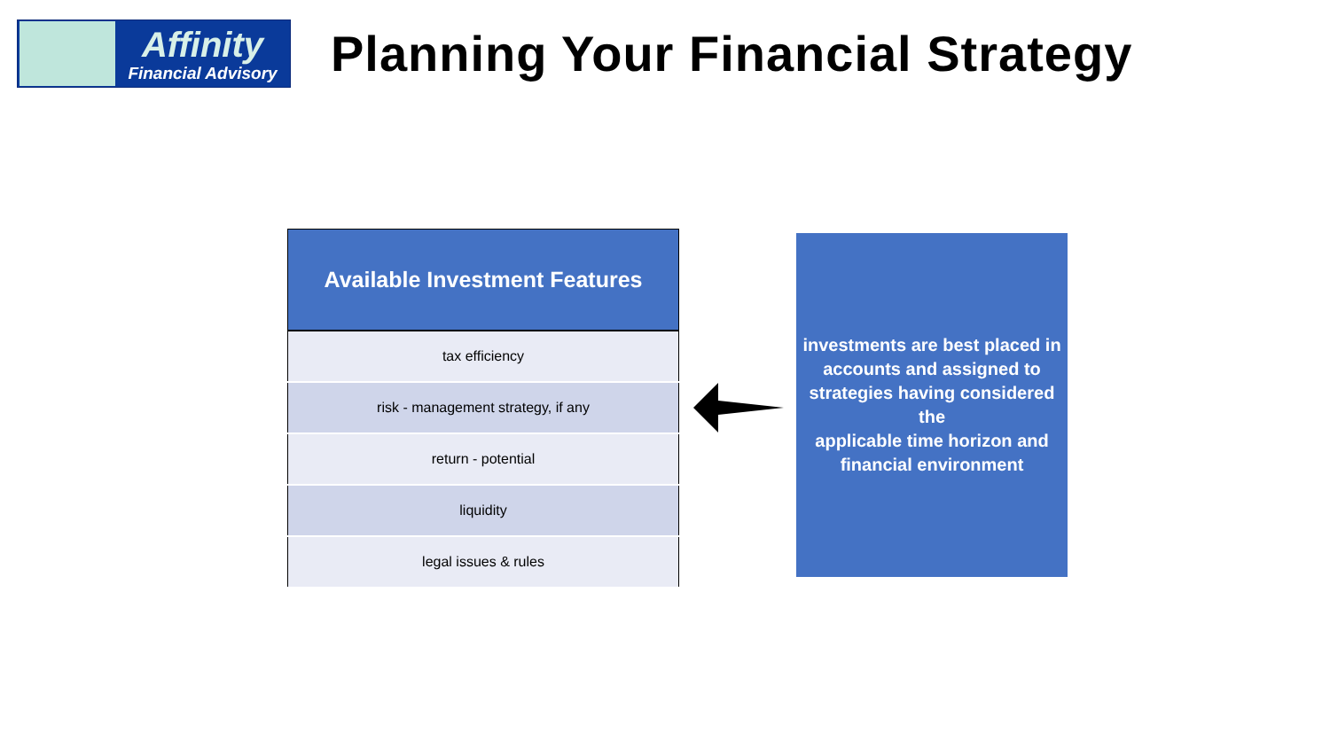Affinity
Financial Advisory
Planning Your Financial Strategy
| Available Investment Features |
| --- |
| tax efficiency |
| risk - management strategy, if any |
| return - potential |
| liquidity |
| legal issues & rules |
investments are best placed in
accounts and assigned to
strategies having considered the
applicable time horizon and
financial environment